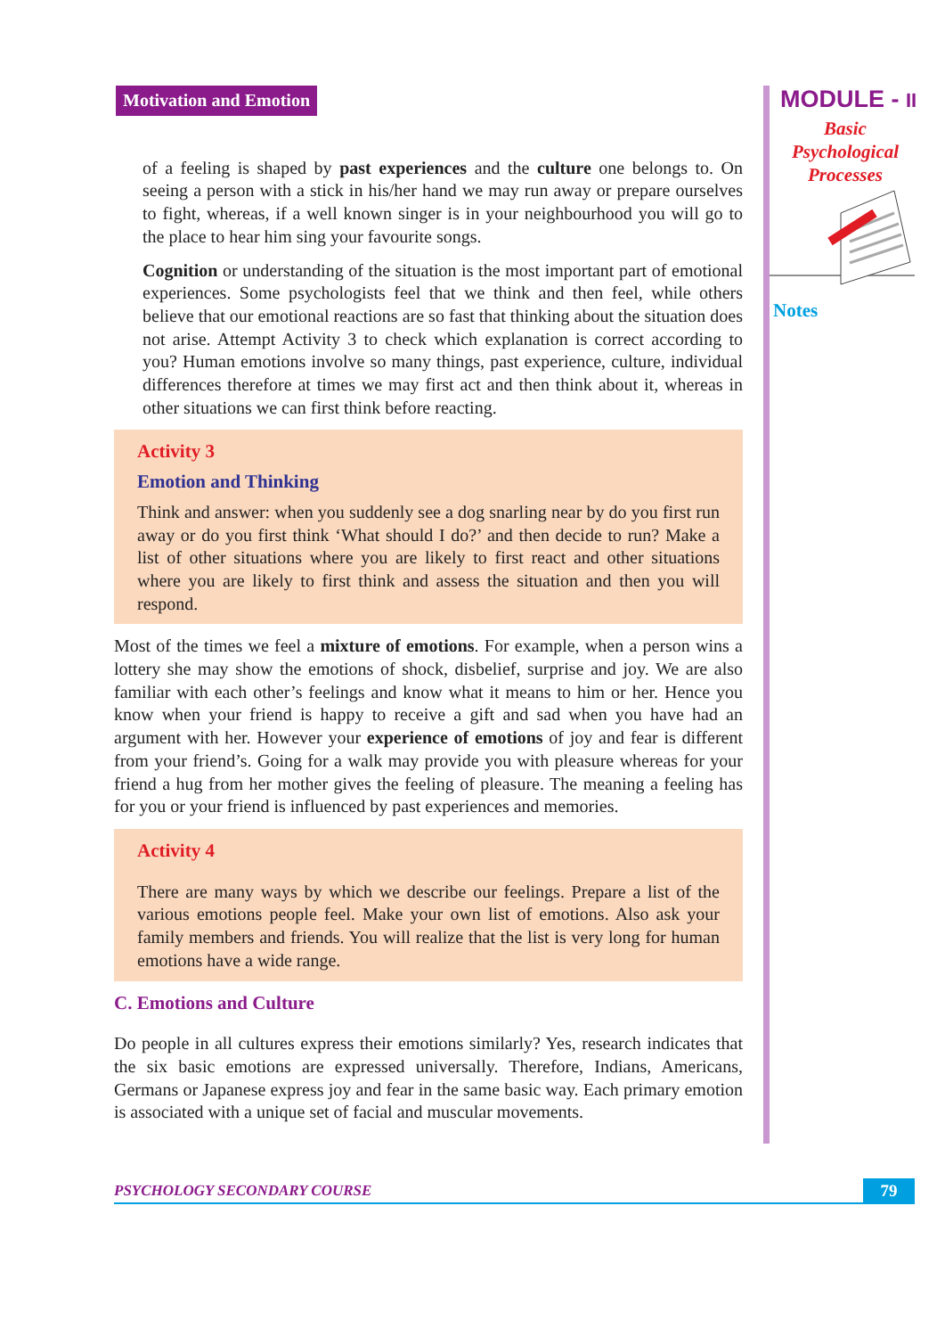Motivation and Emotion
of a feeling is shaped by past experiences and the culture one belongs to. On seeing a person with a stick in his/her hand we may run away or prepare ourselves to fight, whereas, if a well known singer is in your neighbourhood you will go to the place to hear him sing your favourite songs.
Cognition or understanding of the situation is the most important part of emotional experiences. Some psychologists feel that we think and then feel, while others believe that our emotional reactions are so fast that thinking about the situation does not arise. Attempt Activity 3 to check which explanation is correct according to you? Human emotions involve so many things, past experience, culture, individual differences therefore at times we may first act and then think about it, whereas in other situations we can first think before reacting.
Activity 3
Emotion and Thinking
Think and answer: when you suddenly see a dog snarling near by do you first run away or do you first think ‘What should I do?’ and then decide to run? Make a list of other situations where you are likely to first react and other situations where you are likely to first think and assess the situation and then you will respond.
Most of the times we feel a mixture of emotions. For example, when a person wins a lottery she may show the emotions of shock, disbelief, surprise and joy. We are also familiar with each other’s feelings and know what it means to him or her. Hence you know when your friend is happy to receive a gift and sad when you have had an argument with her. However your experience of emotions of joy and fear is different from your friend’s. Going for a walk may provide you with pleasure whereas for your friend a hug from her mother gives the feeling of pleasure. The meaning a feeling has for you or your friend is influenced by past experiences and memories.
Activity 4
There are many ways by which we describe our feelings. Prepare a list of the various emotions people feel. Make your own list of emotions. Also ask your family members and friends. You will realize that the list is very long for human emotions have a wide range.
C. Emotions and Culture
Do people in all cultures express their emotions similarly? Yes, research indicates that the six basic emotions are expressed universally. Therefore, Indians, Americans, Germans or Japanese express joy and fear in the same basic way. Each primary emotion is associated with a unique set of facial and muscular movements.
MODULE - II
Basic
Psychological
Processes
Notes
PSYCHOLOGY SECONDARY COURSE
79